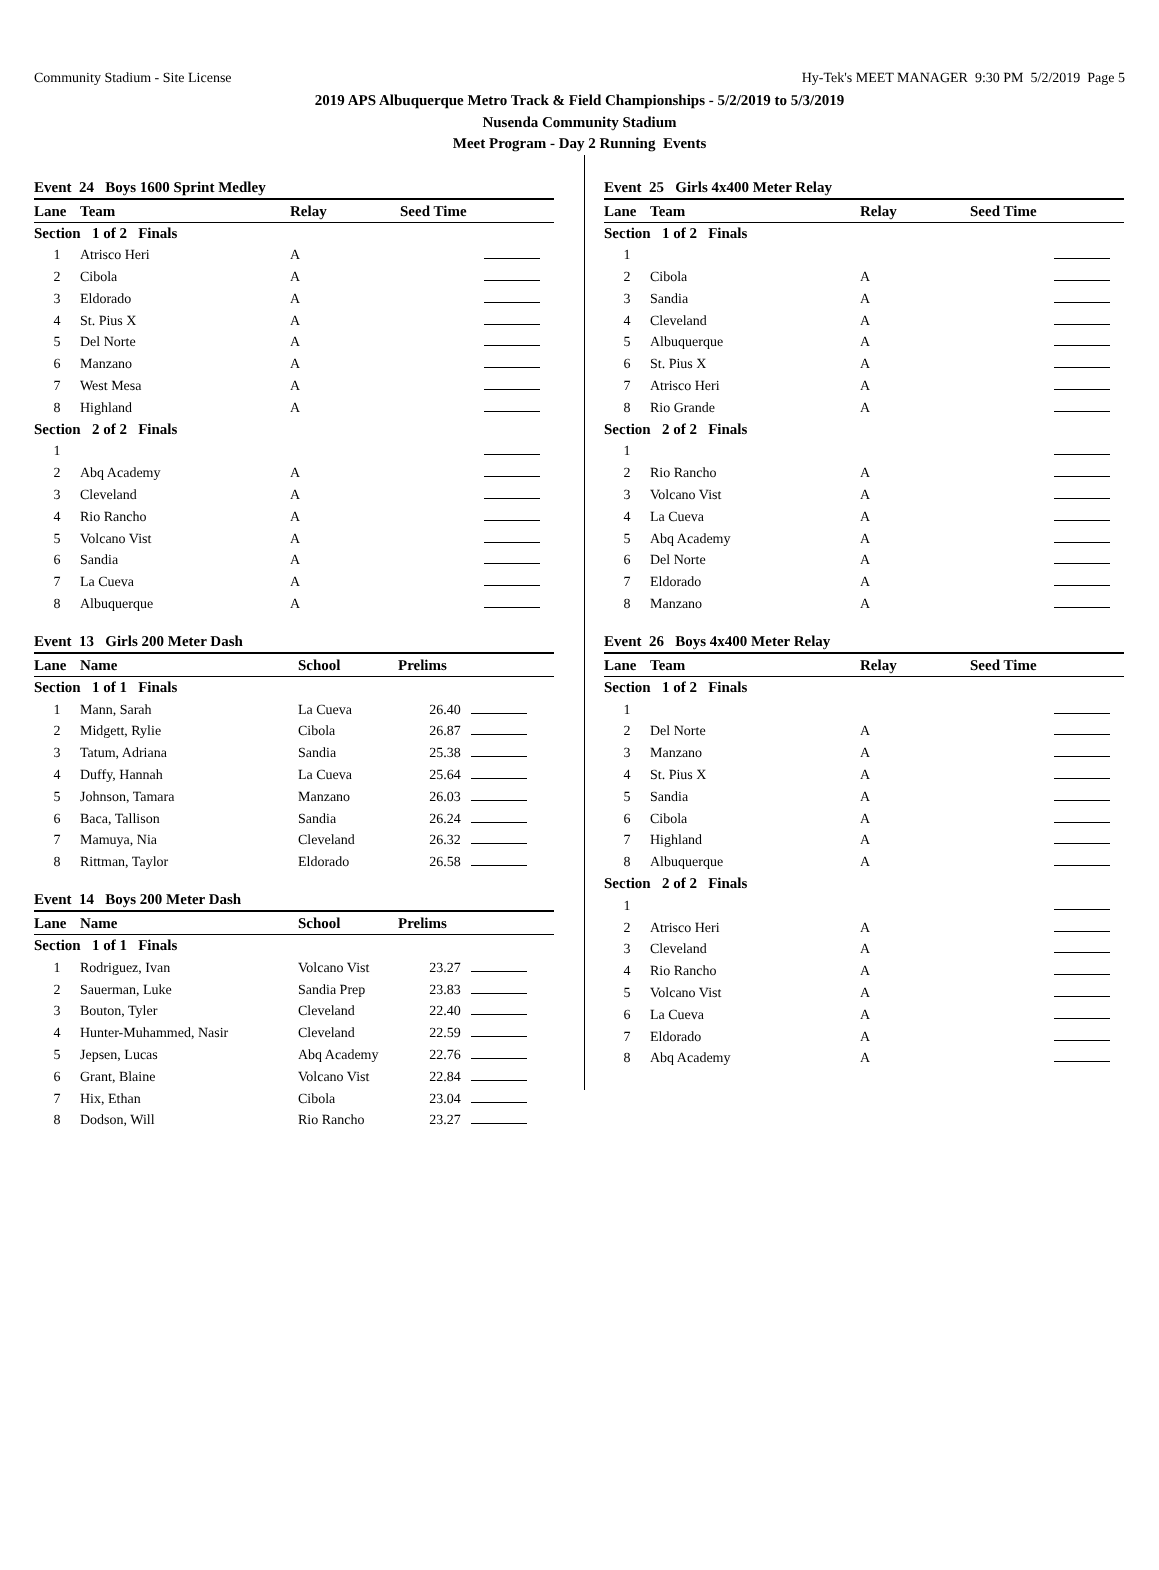Community Stadium - Site License Hy-Tek's MEET MANAGER 9:30 PM 5/2/2019 Page 5
2019 APS Albuquerque Metro Track & Field Championships - 5/2/2019 to 5/3/2019
Nusenda Community Stadium
Meet Program - Day 2 Running Events
Event 24 Boys 1600 Sprint Medley
| Lane | Team | Relay | Seed Time | |
| --- | --- | --- | --- | --- |
| Section 1 of 2 Finals | | | | |
| 1 | Atrisco Heri | A | | |
| 2 | Cibola | A | | |
| 3 | Eldorado | A | | |
| 4 | St. Pius X | A | | |
| 5 | Del Norte | A | | |
| 6 | Manzano | A | | |
| 7 | West Mesa | A | | |
| 8 | Highland | A | | |
| Section 2 of 2 Finals | | | | |
| 1 | | | | |
| 2 | Abq Academy | A | | |
| 3 | Cleveland | A | | |
| 4 | Rio Rancho | A | | |
| 5 | Volcano Vist | A | | |
| 6 | Sandia | A | | |
| 7 | La Cueva | A | | |
| 8 | Albuquerque | A | | |
Event 13 Girls 200 Meter Dash
| Lane | Name | School | Prelims | |
| --- | --- | --- | --- | --- |
| Section 1 of 1 Finals | | | | |
| 1 | Mann, Sarah | La Cueva | 26.40 | |
| 2 | Midgett, Rylie | Cibola | 26.87 | |
| 3 | Tatum, Adriana | Sandia | 25.38 | |
| 4 | Duffy, Hannah | La Cueva | 25.64 | |
| 5 | Johnson, Tamara | Manzano | 26.03 | |
| 6 | Baca, Tallison | Sandia | 26.24 | |
| 7 | Mamuya, Nia | Cleveland | 26.32 | |
| 8 | Rittman, Taylor | Eldorado | 26.58 | |
Event 14 Boys 200 Meter Dash
| Lane | Name | School | Prelims | |
| --- | --- | --- | --- | --- |
| Section 1 of 1 Finals | | | | |
| 1 | Rodriguez, Ivan | Volcano Vist | 23.27 | |
| 2 | Sauerman, Luke | Sandia Prep | 23.83 | |
| 3 | Bouton, Tyler | Cleveland | 22.40 | |
| 4 | Hunter-Muhammed, Nasir | Cleveland | 22.59 | |
| 5 | Jepsen, Lucas | Abq Academy | 22.76 | |
| 6 | Grant, Blaine | Volcano Vist | 22.84 | |
| 7 | Hix, Ethan | Cibola | 23.04 | |
| 8 | Dodson, Will | Rio Rancho | 23.27 | |
Event 25 Girls 4x400 Meter Relay
| Lane | Team | Relay | Seed Time | |
| --- | --- | --- | --- | --- |
| Section 1 of 2 Finals | | | | |
| 1 | | | | |
| 2 | Cibola | A | | |
| 3 | Sandia | A | | |
| 4 | Cleveland | A | | |
| 5 | Albuquerque | A | | |
| 6 | St. Pius X | A | | |
| 7 | Atrisco Heri | A | | |
| 8 | Rio Grande | A | | |
| Section 2 of 2 Finals | | | | |
| 1 | | | | |
| 2 | Rio Rancho | A | | |
| 3 | Volcano Vist | A | | |
| 4 | La Cueva | A | | |
| 5 | Abq Academy | A | | |
| 6 | Del Norte | A | | |
| 7 | Eldorado | A | | |
| 8 | Manzano | A | | |
Event 26 Boys 4x400 Meter Relay
| Lane | Team | Relay | Seed Time | |
| --- | --- | --- | --- | --- |
| Section 1 of 2 Finals | | | | |
| 1 | | | | |
| 2 | Del Norte | A | | |
| 3 | Manzano | A | | |
| 4 | St. Pius X | A | | |
| 5 | Sandia | A | | |
| 6 | Cibola | A | | |
| 7 | Highland | A | | |
| 8 | Albuquerque | A | | |
| Section 2 of 2 Finals | | | | |
| 1 | | | | |
| 2 | Atrisco Heri | A | | |
| 3 | Cleveland | A | | |
| 4 | Rio Rancho | A | | |
| 5 | Volcano Vist | A | | |
| 6 | La Cueva | A | | |
| 7 | Eldorado | A | | |
| 8 | Abq Academy | A | | |